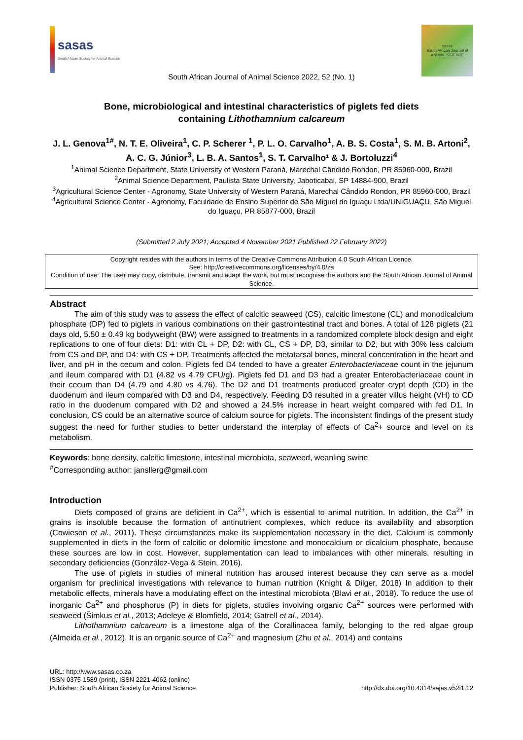sasas
South African Society for Animal Science
sasas
South African Journal of ANIMAL SCIENCE
South African Journal of Animal Science 2022, 52 (No. 1)
Bone, microbiological and intestinal characteristics of piglets fed diets
containing Lithothamnium calcareum
J. L. Genova<sup>1#</sup>, N. T. E. Oliveira<sup>1</sup>, C. P. Scherer <sup>1</sup>, P. L. O. Carvalho<sup>1</sup>, A. B. S. Costa<sup>1</sup>, S. M. B. Artoni<sup>2</sup>, A. C. G. Júnior<sup>3</sup>, L. B. A. Santos<sup>1</sup>, S. T. Carvalho¹ & J. Bortoluzzi<sup>4</sup>
<sup>1</sup> Animal Science Department, State University of Western Paraná, Marechal Cândido Rondon, PR 85960-000, Brazil
<sup>2</sup> Animal Science Department, Paulista State University, Jaboticabal, SP 14884-900, Brazil
<sup>3</sup> Agricultural Science Center - Agronomy, State University of Western Paraná, Marechal Cândido Rondon, PR 85960-000, Brazil
<sup>4</sup> Agricultural Science Center - Agronomy, Faculdade de Ensino Superior de São Miguel do Iguaçu Ltda/UNIGUAÇU, São Miguel do Iguaçu, PR 85877-000, Brazil
(Submitted 2 July 2021; Accepted 4 November 2021 Published 22 February 2022)
Copyright resides with the authors in terms of the Creative Commons Attribution 4.0 South African Licence.
See: http://creativecommons.org/licenses/by/4.0/za
Condition of use: The user may copy, distribute, transmit and adapt the work, but must recognise the authors and the South African Journal of Animal Science.
Abstract
The aim of this study was to assess the effect of calcitic seaweed (CS), calcitic limestone (CL) and monodicalcium phosphate (DP) fed to piglets in various combinations on their gastrointestinal tract and bones. A total of 128 piglets (21 days old, 5.50 ± 0.49 kg bodyweight (BW) were assigned to treatments in a randomized complete block design and eight replications to one of four diets: D1: with CL + DP, D2: with CL, CS + DP, D3, similar to D2, but with 30% less calcium from CS and DP, and D4: with CS + DP. Treatments affected the metatarsal bones, mineral concentration in the heart and liver, and pH in the cecum and colon. Piglets fed D4 tended to have a greater Enterobacteriaceae count in the jejunum and ileum compared with D1 (4.82 vs 4.79 CFU/g). Piglets fed D1 and D3 had a greater Enterobacteriaceae count in their cecum than D4 (4.79 and 4.80 vs 4.76). The D2 and D1 treatments produced greater crypt depth (CD) in the duodenum and ileum compared with D3 and D4, respectively. Feeding D3 resulted in a greater villus height (VH) to CD ratio in the duodenum compared with D2 and showed a 24.5% increase in heart weight compared with fed D1. In conclusion, CS could be an alternative source of calcium source for piglets. The inconsistent findings of the present study suggest the need for further studies to better understand the interplay of effects of Ca<sup>2</sup>+ source and level on its metabolism.
Keywords: bone density, calcitic limestone, intestinal microbiota, seaweed, weanling swine
<sup>#</sup> Corresponding author: jansllerg@gmail.com
Introduction
Diets composed of grains are deficient in Ca<sup>2+</sup>, which is essential to animal nutrition. In addition, the Ca<sup>2+</sup> in grains is insoluble because the formation of antinutrient complexes, which reduce its availability and absorption (Cowieson et al., 2011). These circumstances make its supplementation necessary in the diet. Calcium is commonly supplemented in diets in the form of calcitic or dolomitic limestone and monocalcium or dicalcium phosphate, because these sources are low in cost. However, supplementation can lead to imbalances with other minerals, resulting in secondary deficiencies (González-Vega & Stein, 2016).
The use of piglets in studies of mineral nutrition has aroused interest because they can serve as a model organism for preclinical investigations with relevance to human nutrition (Knight & Dilger, 2018) In addition to their metabolic effects, minerals have a modulating effect on the intestinal microbiota (Blavi et al., 2018). To reduce the use of inorganic Ca<sup>2+</sup> and phosphorus (P) in diets for piglets, studies involving organic Ca<sup>2+</sup> sources were performed with seaweed (Šimkus et al., 2013; Adeleye & Blomfield, 2014; Gatrell et al., 2014).
Lithothamnium calcareum is a limestone alga of the Corallinacea family, belonging to the red algae group (Almeida et al., 2012). It is an organic source of Ca<sup>2+</sup> and magnesium (Zhu et al., 2014) and contains
URL: http://www.sasas.co.za
ISSN 0375-1589 (print), ISSN 2221-4062 (online)
Publisher: South African Society for Animal Science
http://dx.doi.org/10.4314/sajas.v52i1.12